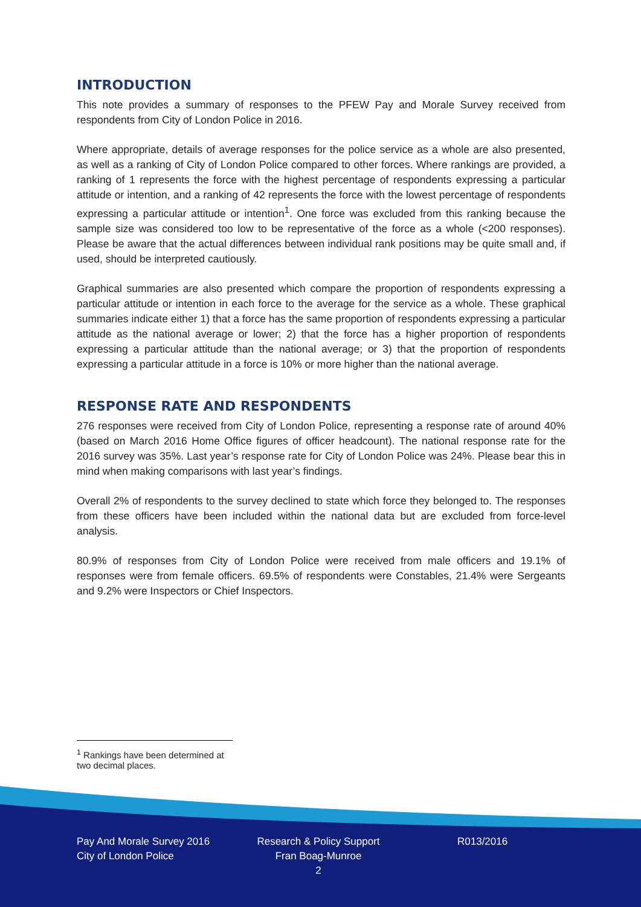INTRODUCTION
This note provides a summary of responses to the PFEW Pay and Morale Survey received from respondents from City of London Police in 2016.
Where appropriate, details of average responses for the police service as a whole are also presented, as well as a ranking of City of London Police compared to other forces. Where rankings are provided, a ranking of 1 represents the force with the highest percentage of respondents expressing a particular attitude or intention, and a ranking of 42 represents the force with the lowest percentage of respondents expressing a particular attitude or intention<sup>1</sup>. One force was excluded from this ranking because the sample size was considered too low to be representative of the force as a whole (<200 responses). Please be aware that the actual differences between individual rank positions may be quite small and, if used, should be interpreted cautiously.
Graphical summaries are also presented which compare the proportion of respondents expressing a particular attitude or intention in each force to the average for the service as a whole. These graphical summaries indicate either 1) that a force has the same proportion of respondents expressing a particular attitude as the national average or lower; 2) that the force has a higher proportion of respondents expressing a particular attitude than the national average; or 3) that the proportion of respondents expressing a particular attitude in a force is 10% or more higher than the national average.
RESPONSE RATE AND RESPONDENTS
276 responses were received from City of London Police, representing a response rate of around 40% (based on March 2016 Home Office figures of officer headcount). The national response rate for the 2016 survey was 35%. Last year’s response rate for City of London Police was 24%. Please bear this in mind when making comparisons with last year’s findings.
Overall 2% of respondents to the survey declined to state which force they belonged to. The responses from these officers have been included within the national data but are excluded from force-level analysis.
80.9% of responses from City of London Police were received from male officers and 19.1% of responses were from female officers. 69.5% of respondents were Constables, 21.4% were Sergeants and 9.2% were Inspectors or Chief Inspectors.
<sup>1</sup> Rankings have been determined at two decimal places.
Pay And Morale Survey 2016
City of London Police
Research & Policy Support
Fran Boag-Munroe
2
R013/2016